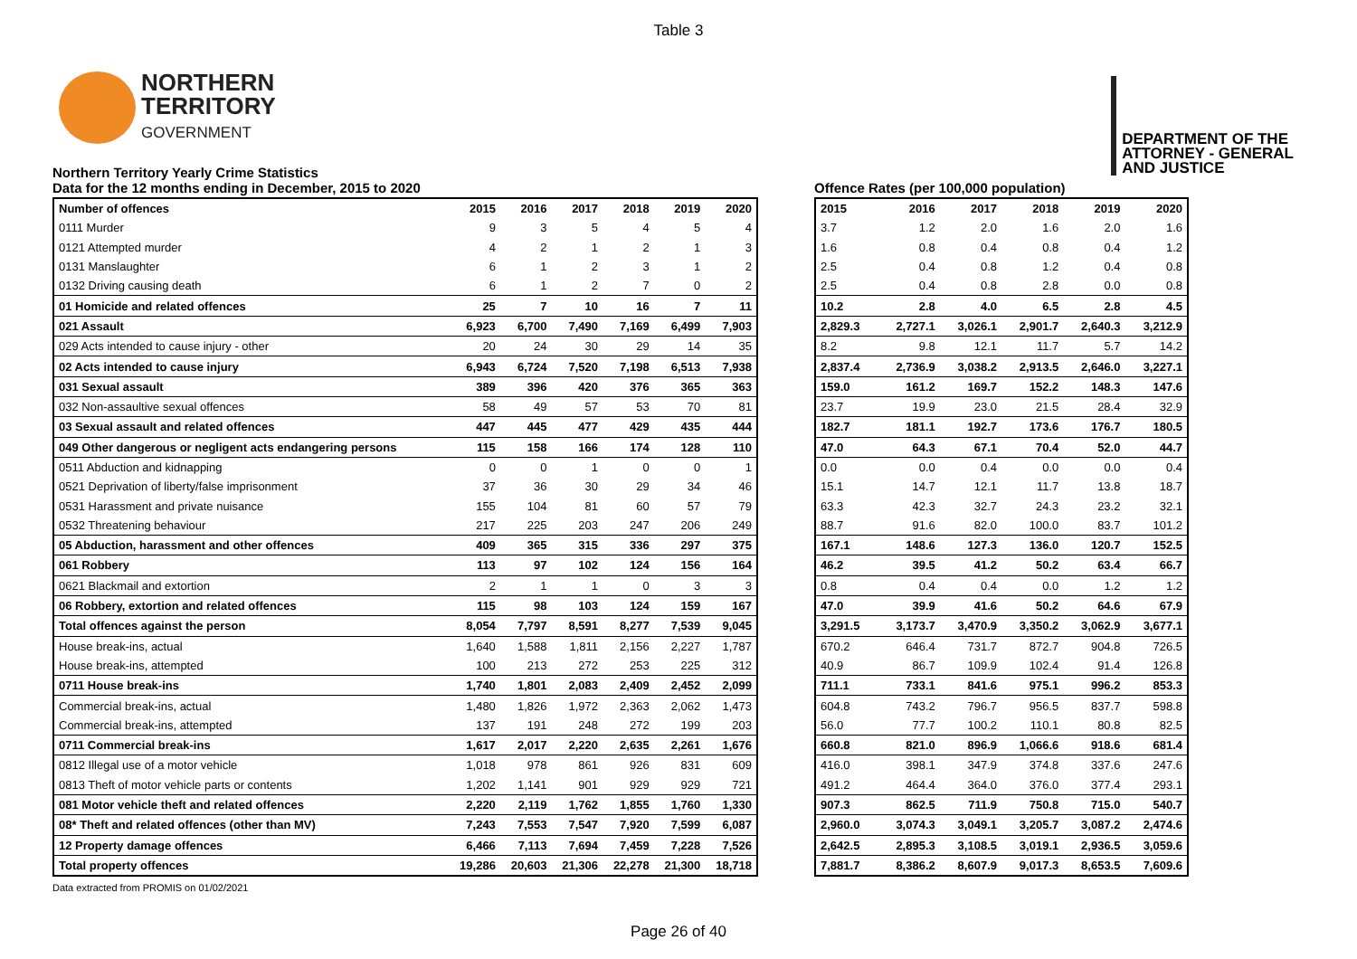Table 3
NORTHERN
TERRITORY
GOVERNMENT
DEPARTMENT OF THE
ATTORNEY - GENERAL
AND JUSTICE
Northern Territory Yearly Crime Statistics
Data for the 12 months ending in December, 2015 to 2020
| Number of offences | 2015 | 2016 | 2017 | 2018 | 2019 | 2020 |
| --- | --- | --- | --- | --- | --- | --- |
| 0111 Murder | 9 | 3 | 5 | 4 | 5 | 4 |
| 0121 Attempted murder | 4 | 2 | 1 | 2 | 1 | 3 |
| 0131 Manslaughter | 6 | 1 | 2 | 3 | 1 | 2 |
| 0132 Driving causing death | 6 | 1 | 2 | 7 | 0 | 2 |
| 01 Homicide and related offences | 25 | 7 | 10 | 16 | 7 | 11 |
| 021 Assault | 6,923 | 6,700 | 7,490 | 7,169 | 6,499 | 7,903 |
| 029 Acts intended to cause injury - other | 20 | 24 | 30 | 29 | 14 | 35 |
| 02 Acts intended to cause injury | 6,943 | 6,724 | 7,520 | 7,198 | 6,513 | 7,938 |
| 031 Sexual assault | 389 | 396 | 420 | 376 | 365 | 363 |
| 032 Non-assaultive sexual offences | 58 | 49 | 57 | 53 | 70 | 81 |
| 03 Sexual assault and related offences | 447 | 445 | 477 | 429 | 435 | 444 |
| 049 Other dangerous or negligent acts endangering persons | 115 | 158 | 166 | 174 | 128 | 110 |
| 0511 Abduction and kidnapping | 0 | 0 | 1 | 0 | 0 | 1 |
| 0521 Deprivation of liberty/false imprisonment | 37 | 36 | 30 | 29 | 34 | 46 |
| 0531 Harassment and private nuisance | 155 | 104 | 81 | 60 | 57 | 79 |
| 0532 Threatening behaviour | 217 | 225 | 203 | 247 | 206 | 249 |
| 05 Abduction, harassment and other offences | 409 | 365 | 315 | 336 | 297 | 375 |
| 061 Robbery | 113 | 97 | 102 | 124 | 156 | 164 |
| 0621 Blackmail and extortion | 2 | 1 | 1 | 0 | 3 | 3 |
| 06 Robbery, extortion and related offences | 115 | 98 | 103 | 124 | 159 | 167 |
| Total offences against the person | 8,054 | 7,797 | 8,591 | 8,277 | 7,539 | 9,045 |
| House break-ins, actual | 1,640 | 1,588 | 1,811 | 2,156 | 2,227 | 1,787 |
| House break-ins, attempted | 100 | 213 | 272 | 253 | 225 | 312 |
| 0711 House break-ins | 1,740 | 1,801 | 2,083 | 2,409 | 2,452 | 2,099 |
| Commercial break-ins, actual | 1,480 | 1,826 | 1,972 | 2,363 | 2,062 | 1,473 |
| Commercial break-ins, attempted | 137 | 191 | 248 | 272 | 199 | 203 |
| 0711 Commercial break-ins | 1,617 | 2,017 | 2,220 | 2,635 | 2,261 | 1,676 |
| 0812 Illegal use of a motor vehicle | 1,018 | 978 | 861 | 926 | 831 | 609 |
| 0813 Theft of motor vehicle parts or contents | 1,202 | 1,141 | 901 | 929 | 929 | 721 |
| 081 Motor vehicle theft and related offences | 2,220 | 2,119 | 1,762 | 1,855 | 1,760 | 1,330 |
| 08* Theft and related offences (other than MV) | 7,243 | 7,553 | 7,547 | 7,920 | 7,599 | 6,087 |
| 12 Property damage offences | 6,466 | 7,113 | 7,694 | 7,459 | 7,228 | 7,526 |
| Total property offences | 19,286 | 20,603 | 21,306 | 22,278 | 21,300 | 18,718 |
Offence Rates (per 100,000 population)
| 2015 | 2016 | 2017 | 2018 | 2019 | 2020 |
| --- | --- | --- | --- | --- | --- |
| 3.7 | 1.2 | 2.0 | 1.6 | 2.0 | 1.6 |
| 1.6 | 0.8 | 0.4 | 0.8 | 0.4 | 1.2 |
| 2.5 | 0.4 | 0.8 | 1.2 | 0.4 | 0.8 |
| 2.5 | 0.4 | 0.8 | 2.8 | 0.0 | 0.8 |
| 10.2 | 2.8 | 4.0 | 6.5 | 2.8 | 4.5 |
| 2,829.3 | 2,727.1 | 3,026.1 | 2,901.7 | 2,640.3 | 3,212.9 |
| 8.2 | 9.8 | 12.1 | 11.7 | 5.7 | 14.2 |
| 2,837.4 | 2,736.9 | 3,038.2 | 2,913.5 | 2,646.0 | 3,227.1 |
| 159.0 | 161.2 | 169.7 | 152.2 | 148.3 | 147.6 |
| 23.7 | 19.9 | 23.0 | 21.5 | 28.4 | 32.9 |
| 182.7 | 181.1 | 192.7 | 173.6 | 176.7 | 180.5 |
| 47.0 | 64.3 | 67.1 | 70.4 | 52.0 | 44.7 |
| 0.0 | 0.0 | 0.4 | 0.0 | 0.0 | 0.4 |
| 15.1 | 14.7 | 12.1 | 11.7 | 13.8 | 18.7 |
| 63.3 | 42.3 | 32.7 | 24.3 | 23.2 | 32.1 |
| 88.7 | 91.6 | 82.0 | 100.0 | 83.7 | 101.2 |
| 167.1 | 148.6 | 127.3 | 136.0 | 120.7 | 152.5 |
| 46.2 | 39.5 | 41.2 | 50.2 | 63.4 | 66.7 |
| 0.8 | 0.4 | 0.4 | 0.0 | 1.2 | 1.2 |
| 47.0 | 39.9 | 41.6 | 50.2 | 64.6 | 67.9 |
| 3,291.5 | 3,173.7 | 3,470.9 | 3,350.2 | 3,062.9 | 3,677.1 |
| 670.2 | 646.4 | 731.7 | 872.7 | 904.8 | 726.5 |
| 40.9 | 86.7 | 109.9 | 102.4 | 91.4 | 126.8 |
| 711.1 | 733.1 | 841.6 | 975.1 | 996.2 | 853.3 |
| 604.8 | 743.2 | 796.7 | 956.5 | 837.7 | 598.8 |
| 56.0 | 77.7 | 100.2 | 110.1 | 80.8 | 82.5 |
| 660.8 | 821.0 | 896.9 | 1,066.6 | 918.6 | 681.4 |
| 416.0 | 398.1 | 347.9 | 374.8 | 337.6 | 247.6 |
| 491.2 | 464.4 | 364.0 | 376.0 | 377.4 | 293.1 |
| 907.3 | 862.5 | 711.9 | 750.8 | 715.0 | 540.7 |
| 2,960.0 | 3,074.3 | 3,049.1 | 3,205.7 | 3,087.2 | 2,474.6 |
| 2,642.5 | 2,895.3 | 3,108.5 | 3,019.1 | 2,936.5 | 3,059.6 |
| 7,881.7 | 8,386.2 | 8,607.9 | 9,017.3 | 8,653.5 | 7,609.6 |
Data extracted from PROMIS on 01/02/2021
Page 26 of 40